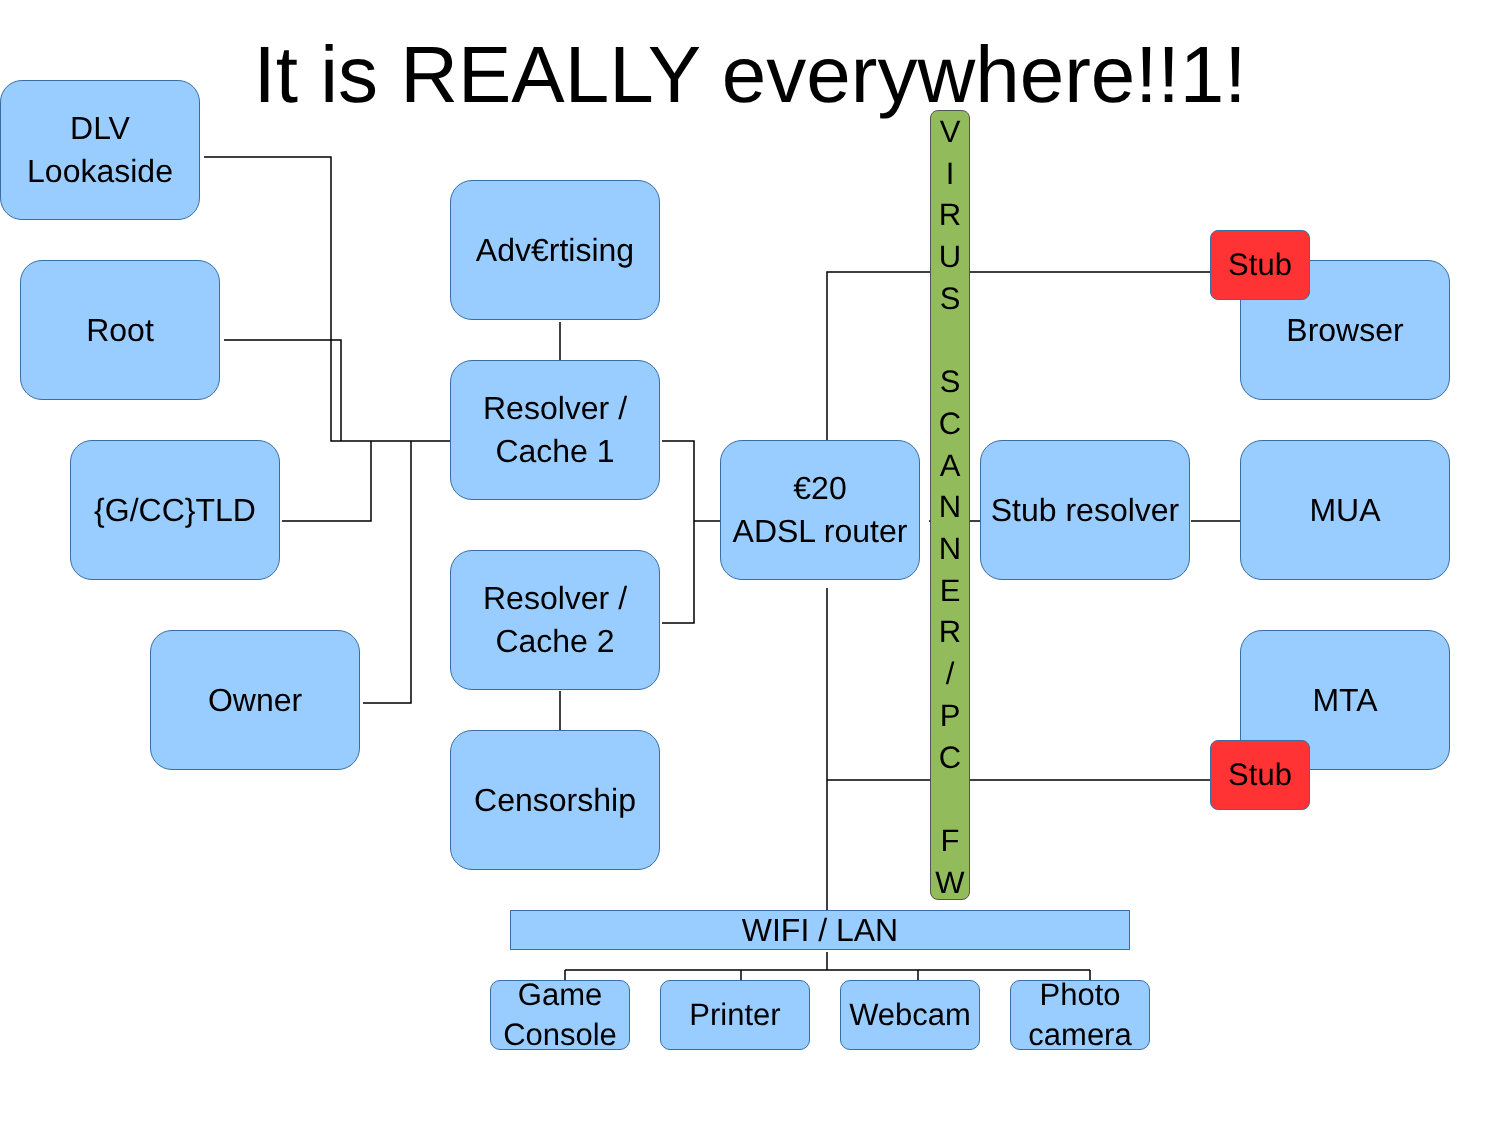It is REALLY everywhere!!1!
DLV
Lookaside
Adv€rtising
V
I
R
U
S
S
C
A
N
N
E
R
/
P
C
F
W
Stub
Browser
Root
Resolver /
Cache 1
{G/CC}TLD
€20
ADSL router
Stub resolver
MUA
Resolver /
Cache 2
Owner
MTA
Stub
Censorship
WIFI / LAN
Game
Console
Printer
Webcam
Photo
camera